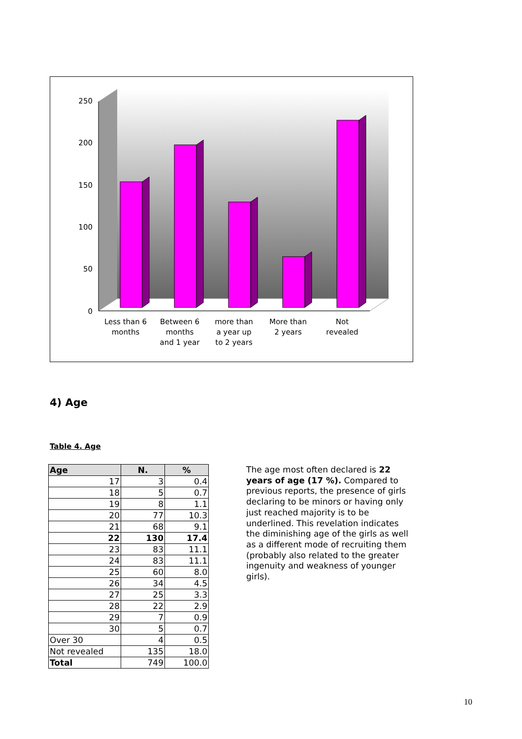250
200
150
100
50
0
Less than 6
months
Between 6
months
and 1 year
more than
a year up
to 2 years
More than
2 years
Not
revealed
4) Age
Table 4. Age
| Age | N. | % |
| --- | --- | --- |
| 17 | 3 | 0.4 |
| 18 | 5 | 0.7 |
| 19 | 8 | 1.1 |
| 20 | 77 | 10.3 |
| 21 | 68 | 9.1 |
| 22 | 130 | 17.4 |
| 23 | 83 | 11.1 |
| 24 | 83 | 11.1 |
| 25 | 60 | 8.0 |
| 26 | 34 | 4.5 |
| 27 | 25 | 3.3 |
| 28 | 22 | 2.9 |
| 29 | 7 | 0.9 |
| 30 | 5 | 0.7 |
| Over 30 | 4 | 0.5 |
| Not revealed | 135 | 18.0 |
| Total | 749 | 100.0 |
The age most often declared is 22 years of age (17 %). Compared to previous reports, the presence of girls declaring to be minors or having only just reached majority is to be underlined. This revelation indicates the diminishing age of the girls as well as a different mode of recruiting them (probably also related to the greater ingenuity and weakness of younger girls).
10